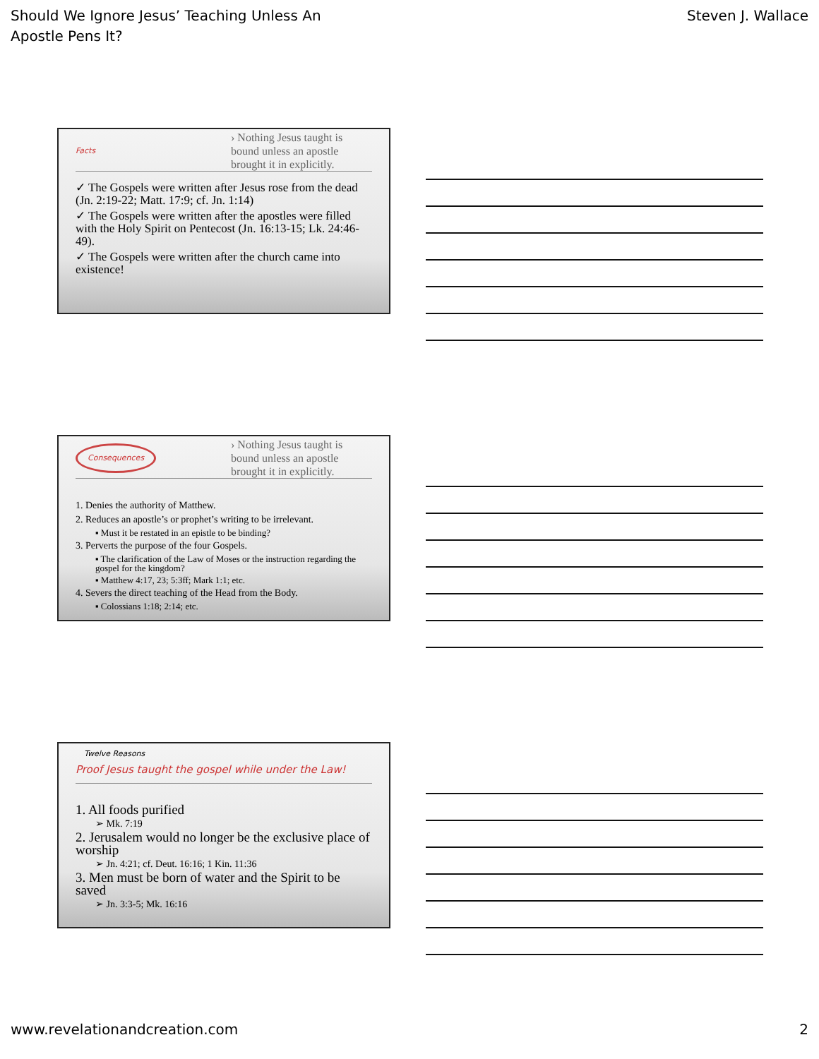Should We Ignore Jesus’ Teaching Unless An
Apostle Pens It?
Steven J. Wallace
Facts
› Nothing Jesus taught is bound unless an apostle brought it in explicitly.
✓ The Gospels were written after Jesus rose from the dead (Jn. 2:19-22; Matt. 17:9; cf. Jn. 1:14)
✓ The Gospels were written after the apostles were filled with the Holy Spirit on Pentecost (Jn. 16:13-15; Lk. 24:46-49).
✓ The Gospels were written after the church came into existence!
Consequences
› Nothing Jesus taught is bound unless an apostle brought it in explicitly.
1. Denies the authority of Matthew.
2. Reduces an apostle’s or prophet’s writing to be irrelevant.
▪ Must it be restated in an epistle to be binding?
3. Perverts the purpose of the four Gospels.
▪ The clarification of the Law of Moses or the instruction regarding the gospel for the kingdom?
▪ Matthew 4:17, 23; 5:3ff; Mark 1:1; etc.
4. Severs the direct teaching of the Head from the Body.
▪ Colossians 1:18; 2:14; etc.
Twelve Reasons
Proof Jesus taught the gospel while under the Law!
1. All foods purified
➢ Mk. 7:19
2. Jerusalem would no longer be the exclusive place of worship
➢ Jn. 4:21; cf. Deut. 16:16; 1 Kin. 11:36
3. Men must be born of water and the Spirit to be saved
➢ Jn. 3:3-5; Mk. 16:16
www.revelationandcreation.com 2